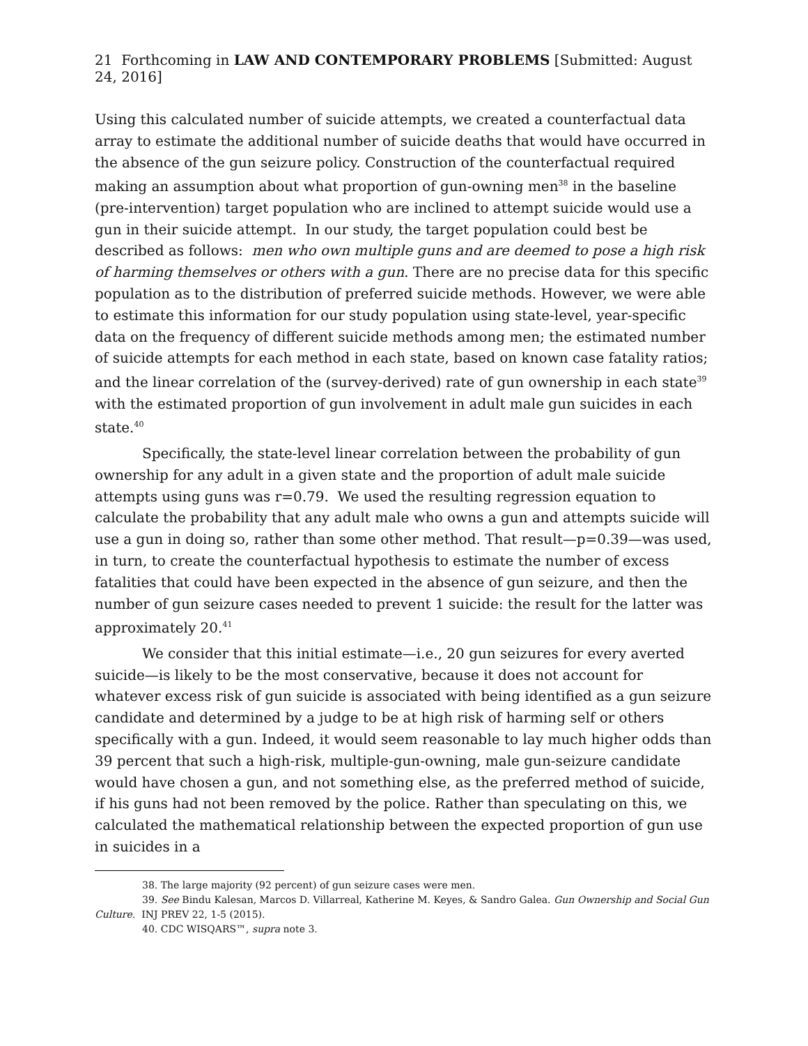21 Forthcoming in LAW AND CONTEMPORARY PROBLEMS [Submitted: August 24, 2016]
Using this calculated number of suicide attempts, we created a counterfactual data array to estimate the additional number of suicide deaths that would have occurred in the absence of the gun seizure policy. Construction of the counterfactual required making an assumption about what proportion of gun-owning men<sup>38</sup> in the baseline (pre-intervention) target population who are inclined to attempt suicide would use a gun in their suicide attempt. In our study, the target population could best be described as follows: men who own multiple guns and are deemed to pose a high risk of harming themselves or others with a gun. There are no precise data for this specific population as to the distribution of preferred suicide methods. However, we were able to estimate this information for our study population using state-level, year-specific data on the frequency of different suicide methods among men; the estimated number of suicide attempts for each method in each state, based on known case fatality ratios; and the linear correlation of the (survey-derived) rate of gun ownership in each state<sup>39</sup> with the estimated proportion of gun involvement in adult male gun suicides in each state.<sup>40</sup>
Specifically, the state-level linear correlation between the probability of gun ownership for any adult in a given state and the proportion of adult male suicide attempts using guns was r=0.79. We used the resulting regression equation to calculate the probability that any adult male who owns a gun and attempts suicide will use a gun in doing so, rather than some other method. That result—p=0.39—was used, in turn, to create the counterfactual hypothesis to estimate the number of excess fatalities that could have been expected in the absence of gun seizure, and then the number of gun seizure cases needed to prevent 1 suicide: the result for the latter was approximately 20.<sup>41</sup>
We consider that this initial estimate—i.e., 20 gun seizures for every averted suicide—is likely to be the most conservative, because it does not account for whatever excess risk of gun suicide is associated with being identified as a gun seizure candidate and determined by a judge to be at high risk of harming self or others specifically with a gun. Indeed, it would seem reasonable to lay much higher odds than 39 percent that such a high-risk, multiple-gun-owning, male gun-seizure candidate would have chosen a gun, and not something else, as the preferred method of suicide, if his guns had not been removed by the police. Rather than speculating on this, we calculated the mathematical relationship between the expected proportion of gun use in suicides in a
38. The large majority (92 percent) of gun seizure cases were men.
39. See Bindu Kalesan, Marcos D. Villarreal, Katherine M. Keyes, & Sandro Galea. Gun Ownership and Social Gun Culture. INJ PREV 22, 1-5 (2015).
40. CDC WISQARS™, supra note 3.